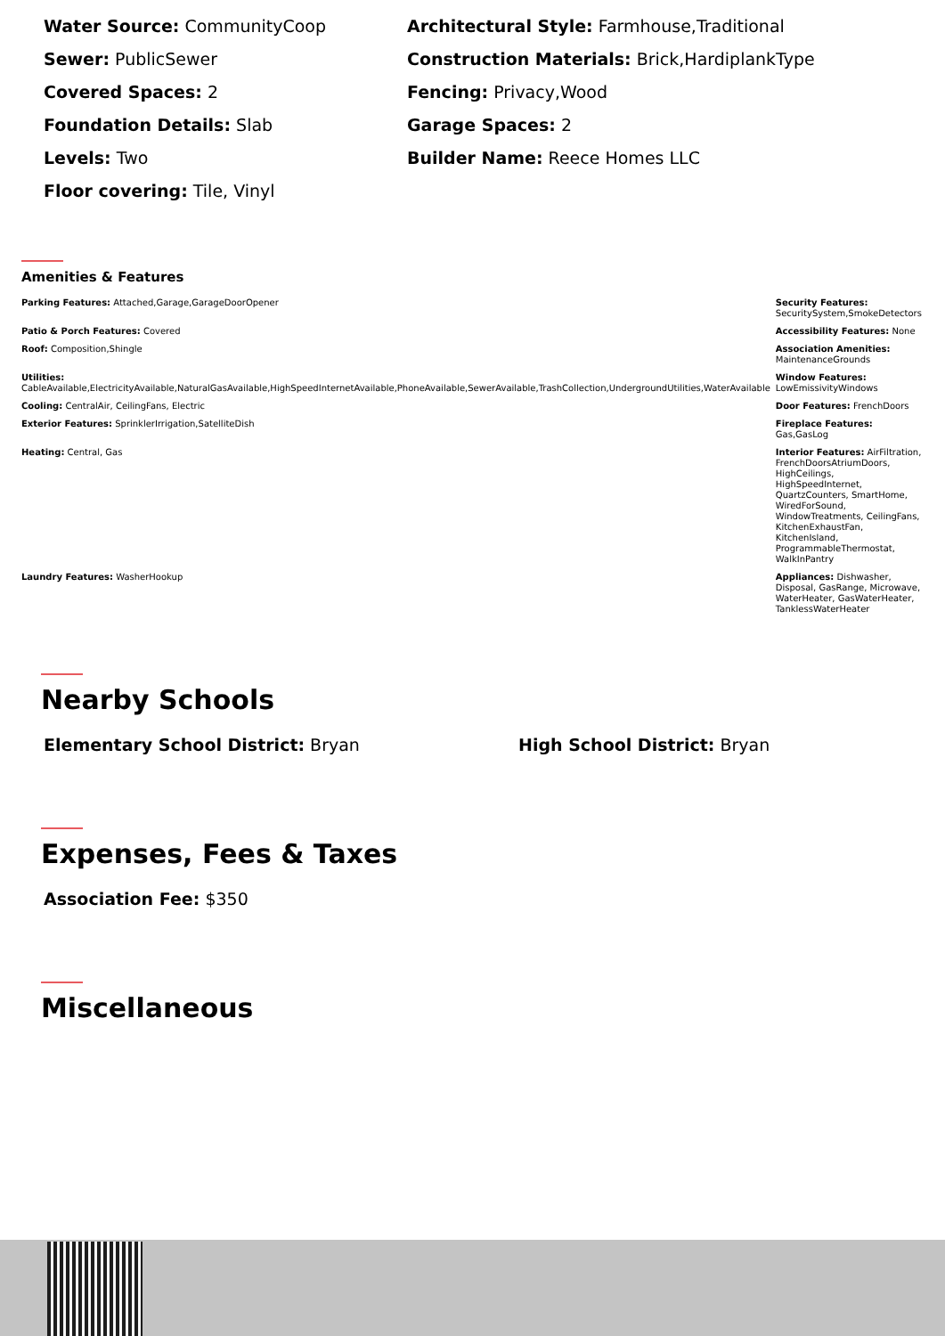Water Source: CommunityCoop
Sewer: PublicSewer
Covered Spaces: 2
Foundation Details: Slab
Levels: Two
Floor covering: Tile, Vinyl
Architectural Style: Farmhouse,Traditional
Construction Materials: Brick,HardiplankType
Fencing: Privacy,Wood
Garage Spaces: 2
Builder Name: Reece Homes LLC
Amenities & Features
| Parking Features: Attached,Garage,GarageDoorOpener | Security Features: SecuritySystem,SmokeDetectors |
| Patio & Porch Features: Covered | Accessibility Features: None |
| Roof: Composition,Shingle | Association Amenities: MaintenanceGrounds |
| Utilities: CableAvailable,ElectricityAvailable,NaturalGasAvailable,HighSpeedInternetAvailable,PhoneAvailable,SewerAvailable,TrashCollection,UndergroundUtilities,WaterAvailable | Window Features: LowEmissivityWindows |
| Cooling: CentralAir, CeilingFans, Electric | Door Features: FrenchDoors |
| Exterior Features: SprinklerIrrigation,SatelliteDish | Fireplace Features: Gas,GasLog |
| Heating: Central, Gas | Interior Features: AirFiltration, FrenchDoorsAtriumDoors, HighCeilings, HighSpeedInternet, QuartzCounters, SmartHome, WiredForSound, WindowTreatments, CeilingFans, KitchenExhaustFan, KitchenIsland, ProgrammableThermostat, WalkInPantry |
| Laundry Features: WasherHookup | Appliances: Dishwasher, Disposal, GasRange, Microwave, WaterHeater, GasWaterHeater, TanklessWaterHeater |
Nearby Schools
Elementary School District: Bryan High School District: Bryan
Expenses, Fees & Taxes
Association Fee: $350
Miscellaneous